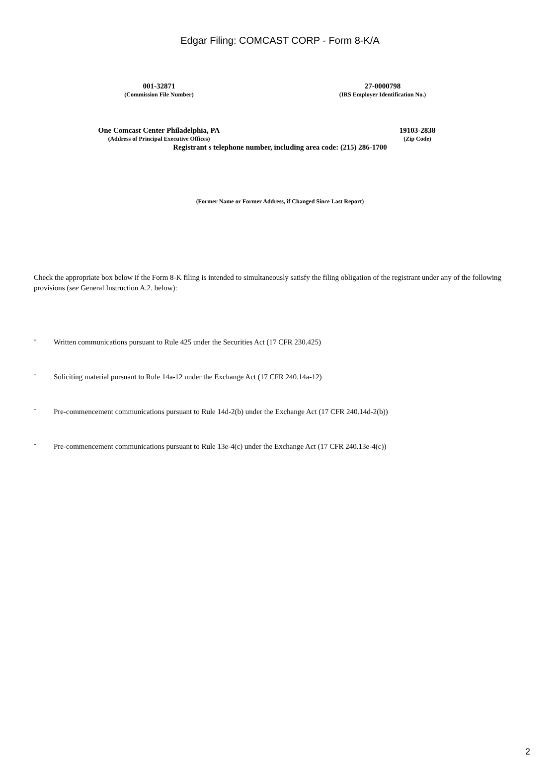Edgar Filing: COMCAST CORP - Form 8-K/A
001-32871
(Commission File Number)
27-0000798
(IRS Employer Identification No.)
One Comcast Center Philadelphia, PA
(Address of Principal Executive Offices)
19103-2838
(Zip Code)
Registrant s telephone number, including area code: (215) 286-1700
(Former Name or Former Address, if Changed Since Last Report)
Check the appropriate box below if the Form 8-K filing is intended to simultaneously satisfy the filing obligation of the registrant under any of the following provisions (see General Instruction A.2. below):
¨ Written communications pursuant to Rule 425 under the Securities Act (17 CFR 230.425)
¨ Soliciting material pursuant to Rule 14a-12 under the Exchange Act (17 CFR 240.14a-12)
¨ Pre-commencement communications pursuant to Rule 14d-2(b) under the Exchange Act (17 CFR 240.14d-2(b))
¨ Pre-commencement communications pursuant to Rule 13e-4(c) under the Exchange Act (17 CFR 240.13e-4(c))
2